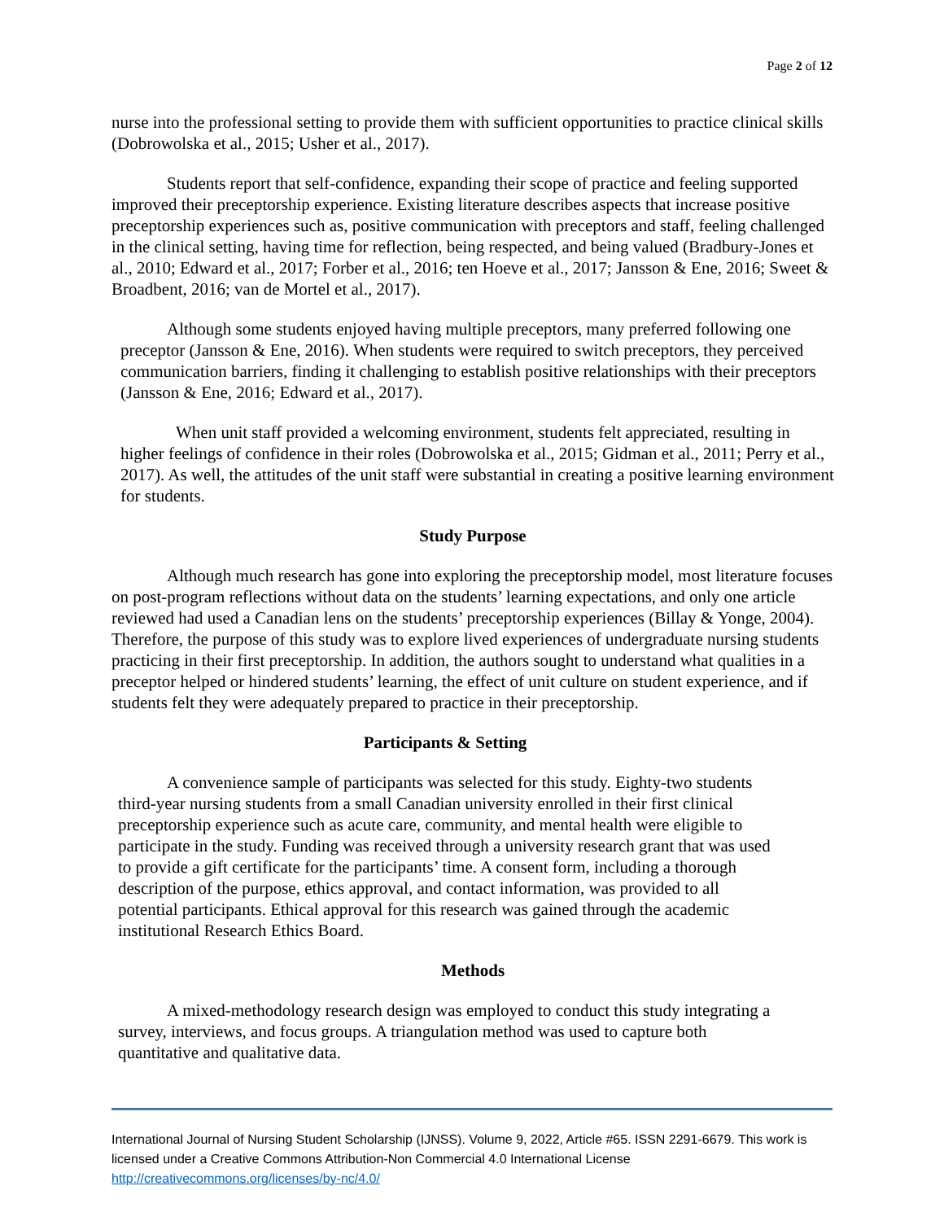Page 2 of 12
nurse into the professional setting to provide them with sufficient opportunities to practice clinical skills (Dobrowolska et al., 2015; Usher et al., 2017).
Students report that self-confidence, expanding their scope of practice and feeling supported improved their preceptorship experience. Existing literature describes aspects that increase positive preceptorship experiences such as, positive communication with preceptors and staff, feeling challenged in the clinical setting, having time for reflection, being respected, and being valued (Bradbury-Jones et al., 2010; Edward et al., 2017; Forber et al., 2016; ten Hoeve et al., 2017; Jansson & Ene, 2016; Sweet & Broadbent, 2016; van de Mortel et al., 2017).
Although some students enjoyed having multiple preceptors, many preferred following one preceptor (Jansson & Ene, 2016). When students were required to switch preceptors, they perceived communication barriers, finding it challenging to establish positive relationships with their preceptors (Jansson & Ene, 2016; Edward et al., 2017).
When unit staff provided a welcoming environment, students felt appreciated, resulting in higher feelings of confidence in their roles (Dobrowolska et al., 2015; Gidman et al., 2011; Perry et al., 2017). As well, the attitudes of the unit staff were substantial in creating a positive learning environment for students.
Study Purpose
Although much research has gone into exploring the preceptorship model, most literature focuses on post-program reflections without data on the students’ learning expectations, and only one article reviewed had used a Canadian lens on the students’ preceptorship experiences (Billay & Yonge, 2004). Therefore, the purpose of this study was to explore lived experiences of undergraduate nursing students practicing in their first preceptorship. In addition, the authors sought to understand what qualities in a preceptor helped or hindered students’ learning, the effect of unit culture on student experience, and if students felt they were adequately prepared to practice in their preceptorship.
Participants & Setting
A convenience sample of participants was selected for this study. Eighty-two students third-year nursing students from a small Canadian university enrolled in their first clinical preceptorship experience such as acute care, community, and mental health were eligible to participate in the study. Funding was received through a university research grant that was used to provide a gift certificate for the participants’ time. A consent form, including a thorough description of the purpose, ethics approval, and contact information, was provided to all potential participants. Ethical approval for this research was gained through the academic institutional Research Ethics Board.
Methods
A mixed-methodology research design was employed to conduct this study integrating a survey, interviews, and focus groups. A triangulation method was used to capture both quantitative and qualitative data.
International Journal of Nursing Student Scholarship (IJNSS). Volume 9, 2022, Article #65. ISSN 2291-6679. This work is licensed under a Creative Commons Attribution-Non Commercial 4.0 International License http://creativecommons.org/licenses/by-nc/4.0/